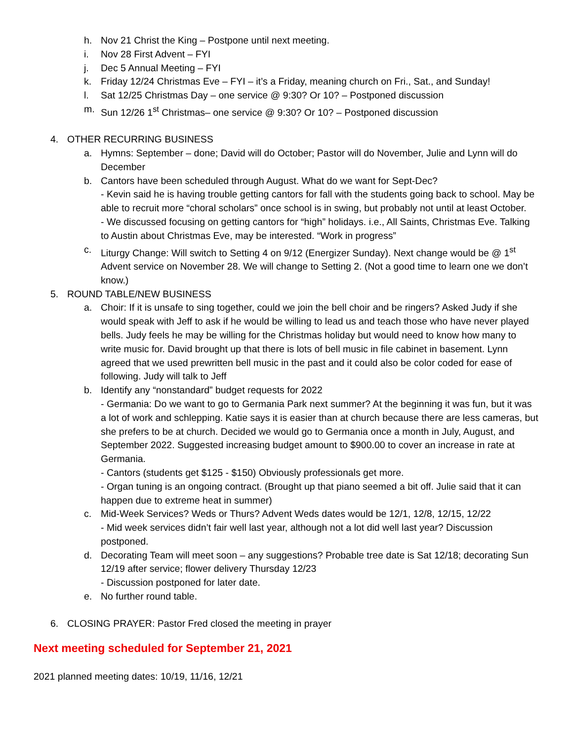h. Nov 21 Christ the King – Postpone until next meeting.
i. Nov 28 First Advent – FYI
j. Dec 5 Annual Meeting – FYI
k. Friday 12/24 Christmas Eve – FYI – it’s a Friday, meaning church on Fri., Sat., and Sunday!
l. Sat 12/25 Christmas Day – one service @ 9:30? Or 10? – Postponed discussion
m. Sun 12/26 1<sup>st</sup> Christmas– one service @ 9:30? Or 10? – Postponed discussion
4. OTHER RECURRING BUSINESS
a. Hymns: September – done; David will do October; Pastor will do November, Julie and Lynn will do December
b. Cantors have been scheduled through August. What do we want for Sept-Dec?
- Kevin said he is having trouble getting cantors for fall with the students going back to school. May be able to recruit more “choral scholars” once school is in swing, but probably not until at least October.
- We discussed focusing on getting cantors for “high” holidays. i.e., All Saints, Christmas Eve. Talking to Austin about Christmas Eve, may be interested. “Work in progress”
c. Liturgy Change: Will switch to Setting 4 on 9/12 (Energizer Sunday). Next change would be @ 1<sup>st</sup> Advent service on November 28. We will change to Setting 2. (Not a good time to learn one we don’t know.)
5. ROUND TABLE/NEW BUSINESS
a. Choir: If it is unsafe to sing together, could we join the bell choir and be ringers? Asked Judy if she would speak with Jeff to ask if he would be willing to lead us and teach those who have never played bells. Judy feels he may be willing for the Christmas holiday but would need to know how many to write music for. David brought up that there is lots of bell music in file cabinet in basement. Lynn agreed that we used prewritten bell music in the past and it could also be color coded for ease of following. Judy will talk to Jeff
b. Identify any “nonstandard” budget requests for 2022
- Germania: Do we want to go to Germania Park next summer? At the beginning it was fun, but it was a lot of work and schlepping. Katie says it is easier than at church because there are less cameras, but she prefers to be at church. Decided we would go to Germania once a month in July, August, and September 2022. Suggested increasing budget amount to $900.00 to cover an increase in rate at Germania.
- Cantors (students get $125 - $150) Obviously professionals get more.
- Organ tuning is an ongoing contract. (Brought up that piano seemed a bit off. Julie said that it can happen due to extreme heat in summer)
c. Mid-Week Services? Weds or Thurs? Advent Weds dates would be 12/1, 12/8, 12/15, 12/22
- Mid week services didn’t fair well last year, although not a lot did well last year? Discussion postponed.
d. Decorating Team will meet soon – any suggestions? Probable tree date is Sat 12/18; decorating Sun 12/19 after service; flower delivery Thursday 12/23
- Discussion postponed for later date.
e. No further round table.
6. CLOSING PRAYER: Pastor Fred closed the meeting in prayer
Next meeting scheduled for September 21, 2021
2021 planned meeting dates: 10/19, 11/16, 12/21